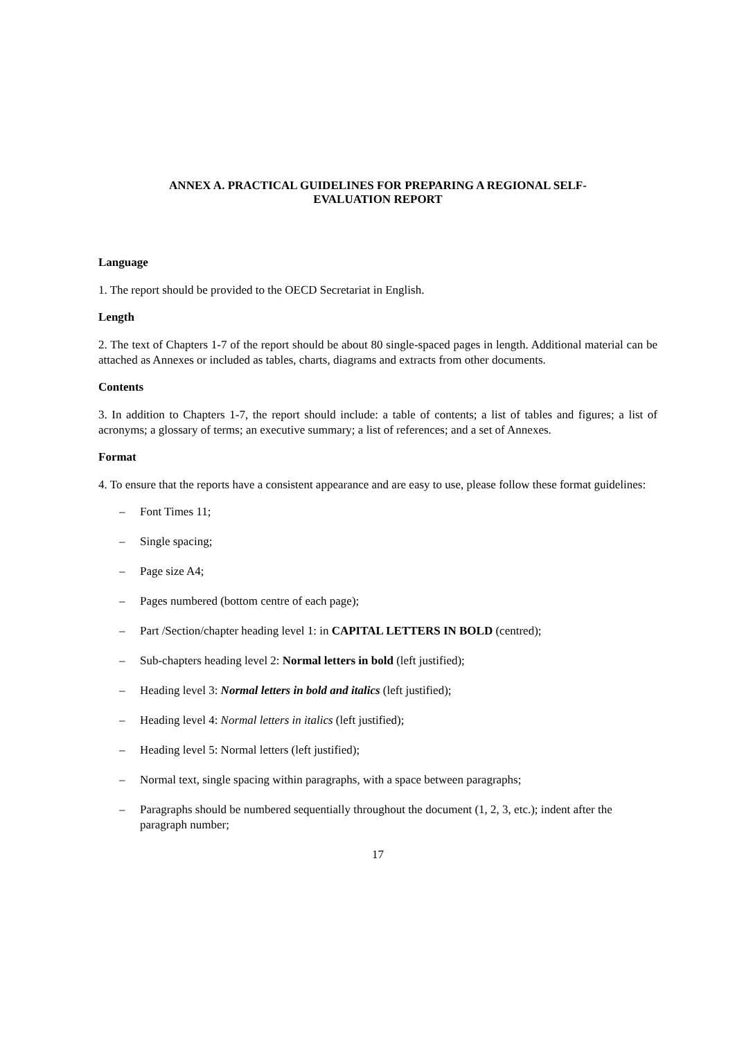ANNEX A. PRACTICAL GUIDELINES FOR PREPARING A REGIONAL SELF-
EVALUATION REPORT
Language
1. The report should be provided to the OECD Secretariat in English.
Length
2. The text of Chapters 1-7 of the report should be about 80 single-spaced pages in length. Additional material can be attached as Annexes or included as tables, charts, diagrams and extracts from other documents.
Contents
3. In addition to Chapters 1-7, the report should include: a table of contents; a list of tables and figures; a list of acronyms; a glossary of terms; an executive summary; a list of references; and a set of Annexes.
Format
4. To ensure that the reports have a consistent appearance and are easy to use, please follow these format guidelines:
– Font Times 11;
– Single spacing;
– Page size A4;
– Pages numbered (bottom centre of each page);
– Part /Section/chapter heading level 1: in CAPITAL LETTERS IN BOLD (centred);
– Sub-chapters heading level 2: Normal letters in bold (left justified);
– Heading level 3: Normal letters in bold and italics (left justified);
– Heading level 4: Normal letters in italics (left justified);
– Heading level 5: Normal letters (left justified);
– Normal text, single spacing within paragraphs, with a space between paragraphs;
– Paragraphs should be numbered sequentially throughout the document (1, 2, 3, etc.); indent after the paragraph number;
17